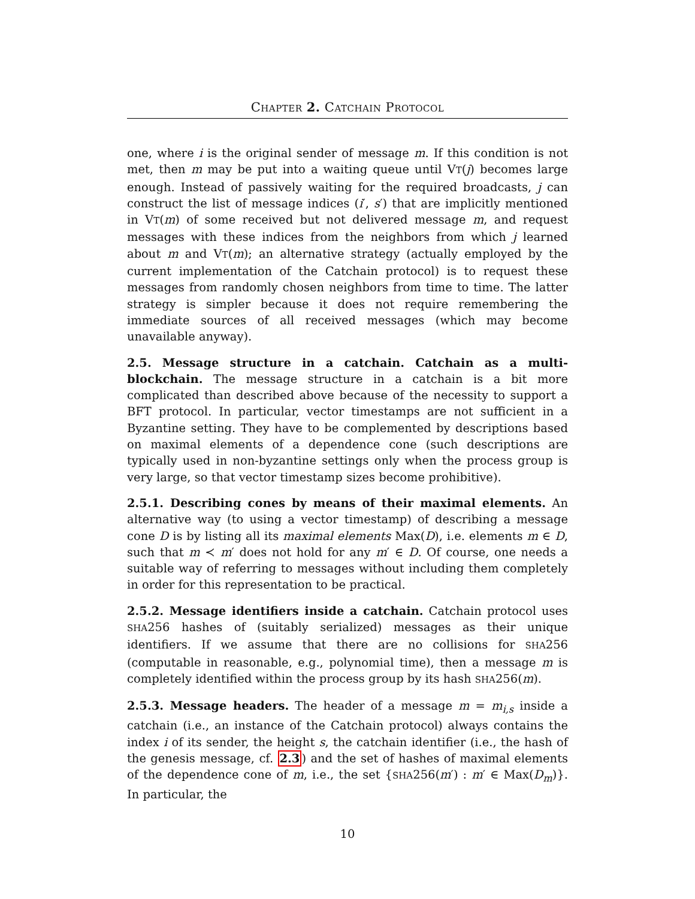CHAPTER 2. CATCHAIN PROTOCOL
one, where i is the original sender of message m. If this condition is not met, then m may be put into a waiting queue until VT(j) becomes large enough. Instead of passively waiting for the required broadcasts, j can construct the list of message indices (i′, s′) that are implicitly mentioned in VT(m) of some received but not delivered message m, and request messages with these indices from the neighbors from which j learned about m and VT(m); an alternative strategy (actually employed by the current implementation of the Catchain protocol) is to request these messages from randomly chosen neighbors from time to time. The latter strategy is simpler because it does not require remembering the immediate sources of all received messages (which may become unavailable anyway).
2.5. Message structure in a catchain. Catchain as a multi-blockchain. The message structure in a catchain is a bit more complicated than described above because of the necessity to support a BFT protocol. In particular, vector timestamps are not sufficient in a Byzantine setting. They have to be complemented by descriptions based on maximal elements of a dependence cone (such descriptions are typically used in non-byzantine settings only when the process group is very large, so that vector timestamp sizes become prohibitive).
2.5.1. Describing cones by means of their maximal elements. An alternative way (to using a vector timestamp) of describing a message cone D is by listing all its maximal elements Max(D), i.e. elements m ∈ D, such that m ≺ m′ does not hold for any m′ ∈ D. Of course, one needs a suitable way of referring to messages without including them completely in order for this representation to be practical.
2.5.2. Message identifiers inside a catchain. Catchain protocol uses SHA256 hashes of (suitably serialized) messages as their unique identifiers. If we assume that there are no collisions for SHA256 (computable in reasonable, e.g., polynomial time), then a message m is completely identified within the process group by its hash SHA256(m).
2.5.3. Message headers. The header of a message m = m<sub>i,s</sub> inside a catchain (i.e., an instance of the Catchain protocol) always contains the index i of its sender, the height s, the catchain identifier (i.e., the hash of the genesis message, cf. 2.3) and the set of hashes of maximal elements of the dependence cone of m, i.e., the set {SHA256(m′) : m′ ∈ Max(D<sub>m</sub>)}. In particular, the
10